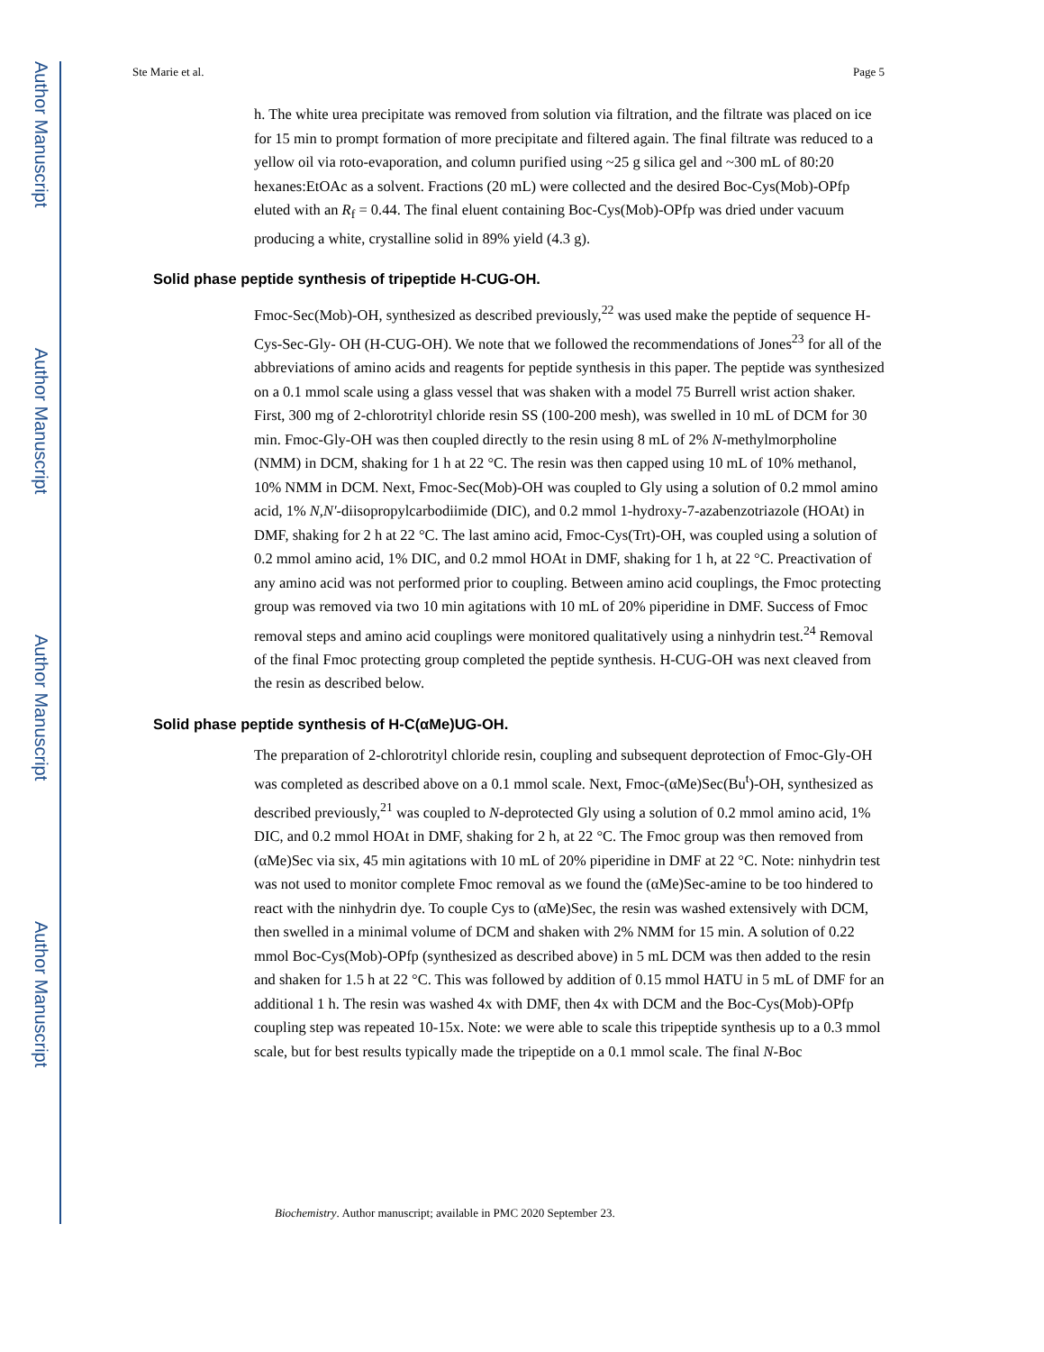Author Manuscript
Author Manuscript
Author Manuscript
Author Manuscript
Ste Marie et al. Page 5
h. The white urea precipitate was removed from solution via filtration, and the filtrate was placed on ice for 15 min to prompt formation of more precipitate and filtered again. The final filtrate was reduced to a yellow oil via roto-evaporation, and column purified using ~25 g silica gel and ~300 mL of 80:20 hexanes:EtOAc as a solvent. Fractions (20 mL) were collected and the desired Boc-Cys(Mob)-OPfp eluted with an R<sub>f</sub> = 0.44. The final eluent containing Boc-Cys(Mob)-OPfp was dried under vacuum producing a white, crystalline solid in 89% yield (4.3 g).
Solid phase peptide synthesis of tripeptide H-CUG-OH.
Fmoc-Sec(Mob)-OH, synthesized as described previously,<sup>22</sup> was used make the peptide of sequence H-Cys-Sec-Gly- OH (H-CUG-OH). We note that we followed the recommendations of Jones<sup>23</sup> for all of the abbreviations of amino acids and reagents for peptide synthesis in this paper. The peptide was synthesized on a 0.1 mmol scale using a glass vessel that was shaken with a model 75 Burrell wrist action shaker. First, 300 mg of 2-chlorotrityl chloride resin SS (100-200 mesh), was swelled in 10 mL of DCM for 30 min. Fmoc-Gly-OH was then coupled directly to the resin using 8 mL of 2% N-methylmorpholine (NMM) in DCM, shaking for 1 h at 22 °C. The resin was then capped using 10 mL of 10% methanol, 10% NMM in DCM. Next, Fmoc-Sec(Mob)-OH was coupled to Gly using a solution of 0.2 mmol amino acid, 1% N,N′-diisopropylcarbodiimide (DIC), and 0.2 mmol 1-hydroxy-7-azabenzotriazole (HOAt) in DMF, shaking for 2 h at 22 °C. The last amino acid, Fmoc-Cys(Trt)-OH, was coupled using a solution of 0.2 mmol amino acid, 1% DIC, and 0.2 mmol HOAt in DMF, shaking for 1 h, at 22 °C. Preactivation of any amino acid was not performed prior to coupling. Between amino acid couplings, the Fmoc protecting group was removed via two 10 min agitations with 10 mL of 20% piperidine in DMF. Success of Fmoc removal steps and amino acid couplings were monitored qualitatively using a ninhydrin test.<sup>24</sup> Removal of the final Fmoc protecting group completed the peptide synthesis. H-CUG-OH was next cleaved from the resin as described below.
Solid phase peptide synthesis of H-C(αMe)UG-OH.
The preparation of 2-chlorotrityl chloride resin, coupling and subsequent deprotection of Fmoc-Gly-OH was completed as described above on a 0.1 mmol scale. Next, Fmoc-(αMe)Sec(Bu<sup>t</sup>)-OH, synthesized as described previously,<sup>21</sup> was coupled to N-deprotected Gly using a solution of 0.2 mmol amino acid, 1% DIC, and 0.2 mmol HOAt in DMF, shaking for 2 h, at 22 °C. The Fmoc group was then removed from (αMe)Sec via six, 45 min agitations with 10 mL of 20% piperidine in DMF at 22 °C. Note: ninhydrin test was not used to monitor complete Fmoc removal as we found the (αMe)Sec-amine to be too hindered to react with the ninhydrin dye. To couple Cys to (αMe)Sec, the resin was washed extensively with DCM, then swelled in a minimal volume of DCM and shaken with 2% NMM for 15 min. A solution of 0.22 mmol Boc-Cys(Mob)-OPfp (synthesized as described above) in 5 mL DCM was then added to the resin and shaken for 1.5 h at 22 °C. This was followed by addition of 0.15 mmol HATU in 5 mL of DMF for an additional 1 h. The resin was washed 4x with DMF, then 4x with DCM and the Boc-Cys(Mob)-OPfp coupling step was repeated 10-15x. Note: we were able to scale this tripeptide synthesis up to a 0.3 mmol scale, but for best results typically made the tripeptide on a 0.1 mmol scale. The final N-Boc
Biochemistry. Author manuscript; available in PMC 2020 September 23.